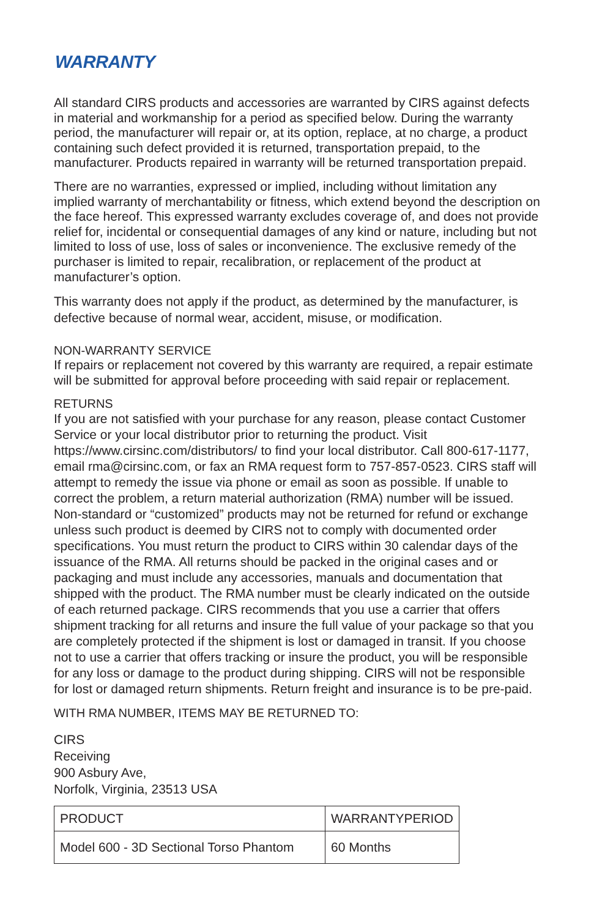WARRANTY
All standard CIRS products and accessories are warranted by CIRS against defects in material and workmanship for a period as specified below. During the warranty period, the manufacturer will repair or, at its option, replace, at no charge, a product containing such defect provided it is returned, transportation prepaid, to the manufacturer. Products repaired in warranty will be returned transportation prepaid.
There are no warranties, expressed or implied, including without limitation any implied warranty of merchantability or fitness, which extend beyond the description on the face hereof. This expressed warranty excludes coverage of, and does not provide relief for, incidental or consequential damages of any kind or nature, including but not limited to loss of use, loss of sales or inconvenience. The exclusive remedy of the purchaser is limited to repair, recalibration, or replacement of the product at manufacturer’s option.
This warranty does not apply if the product, as determined by the manufacturer, is defective because of normal wear, accident, misuse, or modification.
NON-WARRANTY SERVICE
If repairs or replacement not covered by this warranty are required, a repair estimate will be submitted for approval before proceeding with said repair or replacement.
RETURNS
If you are not satisfied with your purchase for any reason, please contact Customer Service or your local distributor prior to returning the product. Visit https://www.cirsinc.com/distributors/ to find your local distributor. Call 800-617-1177, email rma@cirsinc.com, or fax an RMA request form to 757-857-0523. CIRS staff will attempt to remedy the issue via phone or email as soon as possible. If unable to correct the problem, a return material authorization (RMA) number will be issued. Non-standard or “customized” products may not be returned for refund or exchange unless such product is deemed by CIRS not to comply with documented order specifications. You must return the product to CIRS within 30 calendar days of the issuance of the RMA. All returns should be packed in the original cases and or packaging and must include any accessories, manuals and documentation that shipped with the product. The RMA number must be clearly indicated on the outside of each returned package. CIRS recommends that you use a carrier that offers shipment tracking for all returns and insure the full value of your package so that you are completely protected if the shipment is lost or damaged in transit. If you choose not to use a carrier that offers tracking or insure the product, you will be responsible for any loss or damage to the product during shipping. CIRS will not be responsible for lost or damaged return shipments. Return freight and insurance is to be pre-paid.
WITH RMA NUMBER, ITEMS MAY BE RETURNED TO:
CIRS
Receiving
900 Asbury Ave,
Norfolk, Virginia, 23513 USA
| PRODUCT | WARRANTYPERIOD |
| Model 600 - 3D Sectional Torso Phantom | 60 Months |